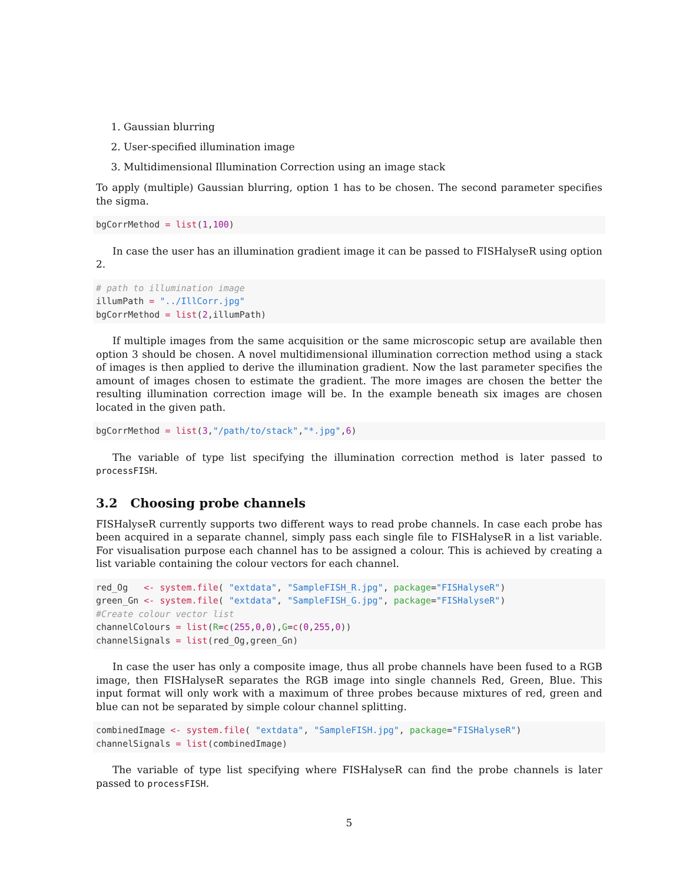1. Gaussian blurring
2. User-specified illumination image
3. Multidimensional Illumination Correction using an image stack
To apply (multiple) Gaussian blurring, option 1 has to be chosen. The second parameter specifies the sigma.
bgCorrMethod = list(1,100)
In case the user has an illumination gradient image it can be passed to FISHalyseR using option 2.
# path to illumination image
illumPath = "../IllCorr.jpg"
bgCorrMethod = list(2,illumPath)
If multiple images from the same acquisition or the same microscopic setup are available then option 3 should be chosen. A novel multidimensional illumination correction method using a stack of images is then applied to derive the illumination gradient. Now the last parameter specifies the amount of images chosen to estimate the gradient. The more images are chosen the better the resulting illumination correction image will be. In the example beneath six images are chosen located in the given path.
bgCorrMethod = list(3,"/path/to/stack","*.jpg",6)
The variable of type list specifying the illumination correction method is later passed to processFISH.
3.2 Choosing probe channels
FISHalyseR currently supports two different ways to read probe channels. In case each probe has been acquired in a separate channel, simply pass each single file to FISHalyseR in a list variable. For visualisation purpose each channel has to be assigned a colour. This is achieved by creating a list variable containing the colour vectors for each channel.
red_Og   <- system.file( "extdata", "SampleFISH_R.jpg", package="FISHalyseR")
green_Gn <- system.file( "extdata", "SampleFISH_G.jpg", package="FISHalyseR")
#Create colour vector list
channelColours = list(R=c(255,0,0),G=c(0,255,0))
channelSignals = list(red_Og,green_Gn)
In case the user has only a composite image, thus all probe channels have been fused to a RGB image, then FISHalyseR separates the RGB image into single channels Red, Green, Blue. This input format will only work with a maximum of three probes because mixtures of red, green and blue can not be separated by simple colour channel splitting.
combinedImage <- system.file( "extdata", "SampleFISH.jpg", package="FISHalyseR")
channelSignals = list(combinedImage)
The variable of type list specifying where FISHalyseR can find the probe channels is later passed to processFISH.
5